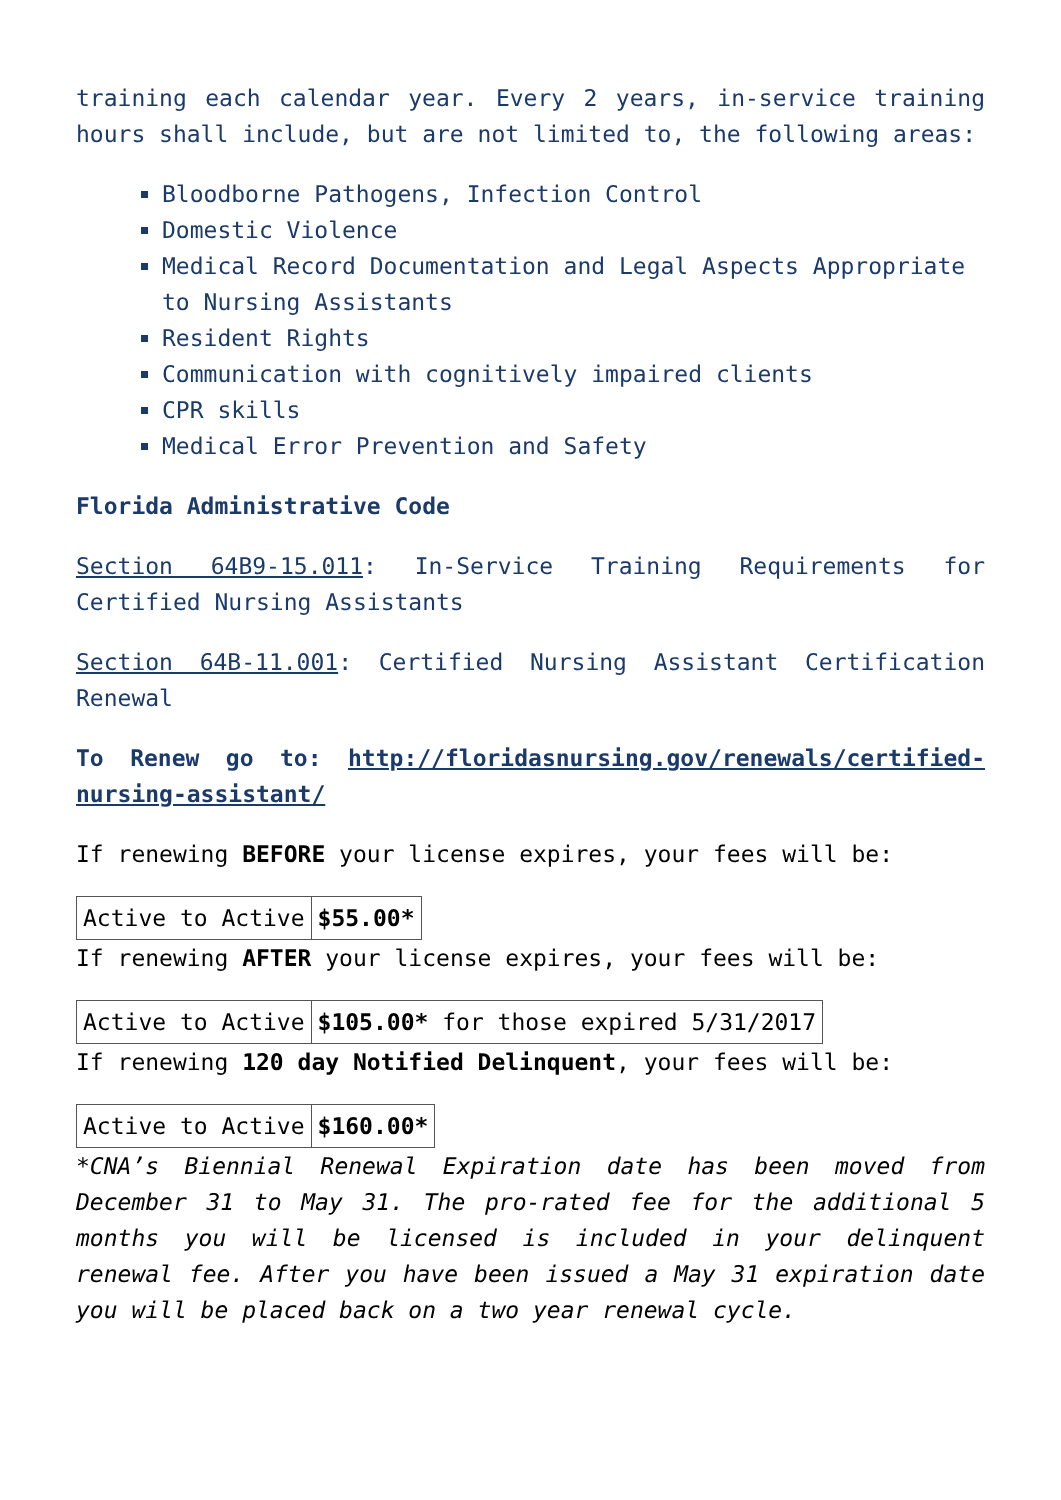training each calendar year. Every 2 years, in-service training hours shall include, but are not limited to, the following areas:
Bloodborne Pathogens, Infection Control
Domestic Violence
Medical Record Documentation and Legal Aspects Appropriate to Nursing Assistants
Resident Rights
Communication with cognitively impaired clients
CPR skills
Medical Error Prevention and Safety
Florida Administrative Code
Section 64B9-15.011: In-Service Training Requirements for Certified Nursing Assistants
Section 64B-11.001: Certified Nursing Assistant Certification Renewal
To Renew go to: http://floridasnursing.gov/renewals/certified-nursing-assistant/
If renewing BEFORE your license expires, your fees will be:
| Active to Active | $55.00* |
If renewing AFTER your license expires, your fees will be:
| Active to Active | $105.00* for those expired 5/31/2017 |
If renewing 120 day Notified Delinquent, your fees will be:
| Active to Active | $160.00* |
*CNA’s Biennial Renewal Expiration date has been moved from December 31 to May 31. The pro-rated fee for the additional 5 months you will be licensed is included in your delinquent renewal fee. After you have been issued a May 31 expiration date you will be placed back on a two year renewal cycle.